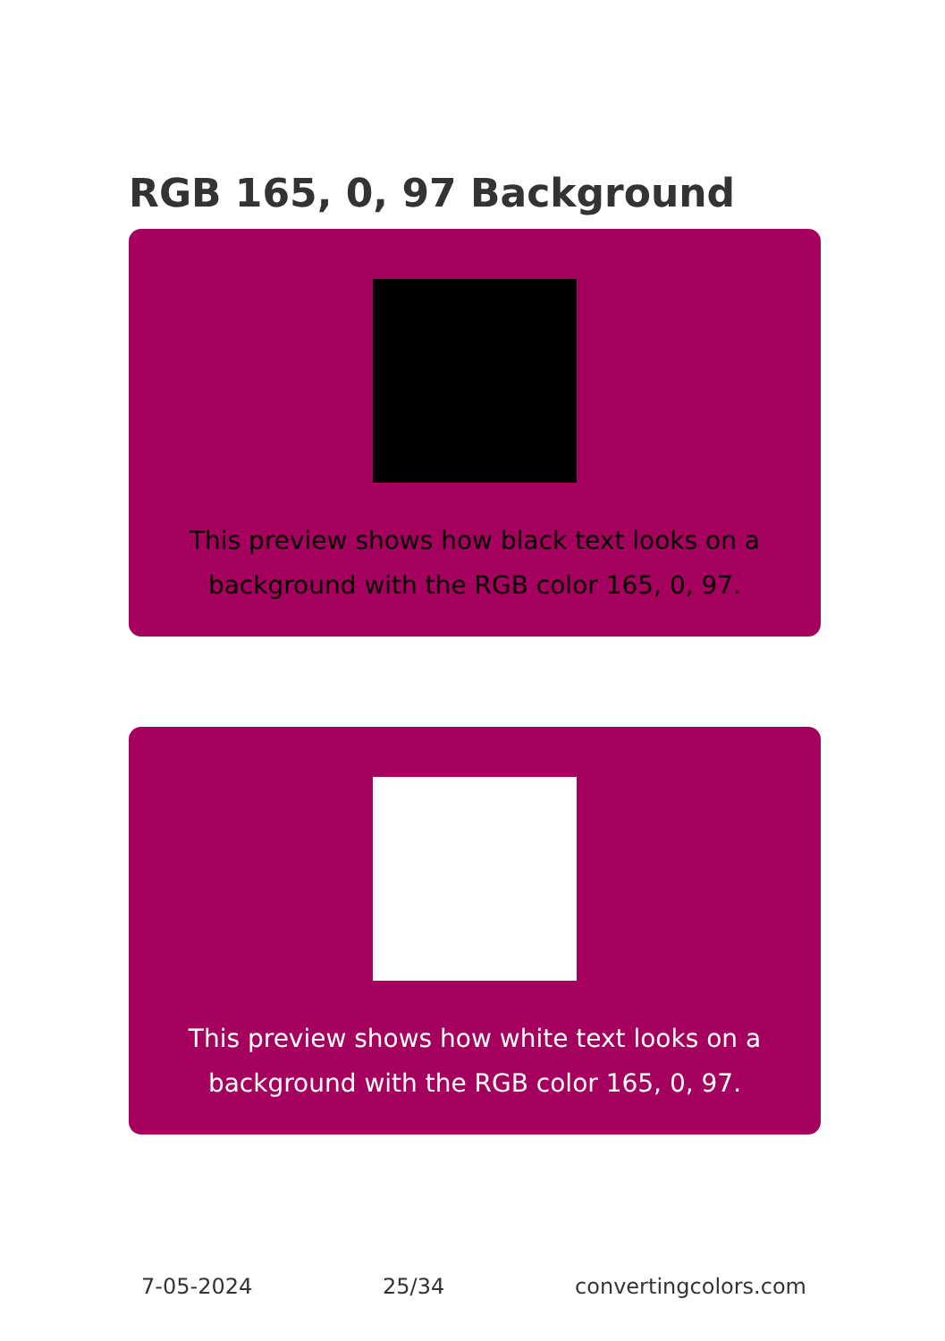RGB 165, 0, 97 Background
This preview shows how black text looks on a background with the RGB color 165, 0, 97.
This preview shows how white text looks on a background with the RGB color 165, 0, 97.
7-05-2024 25/34 convertingcolors.com